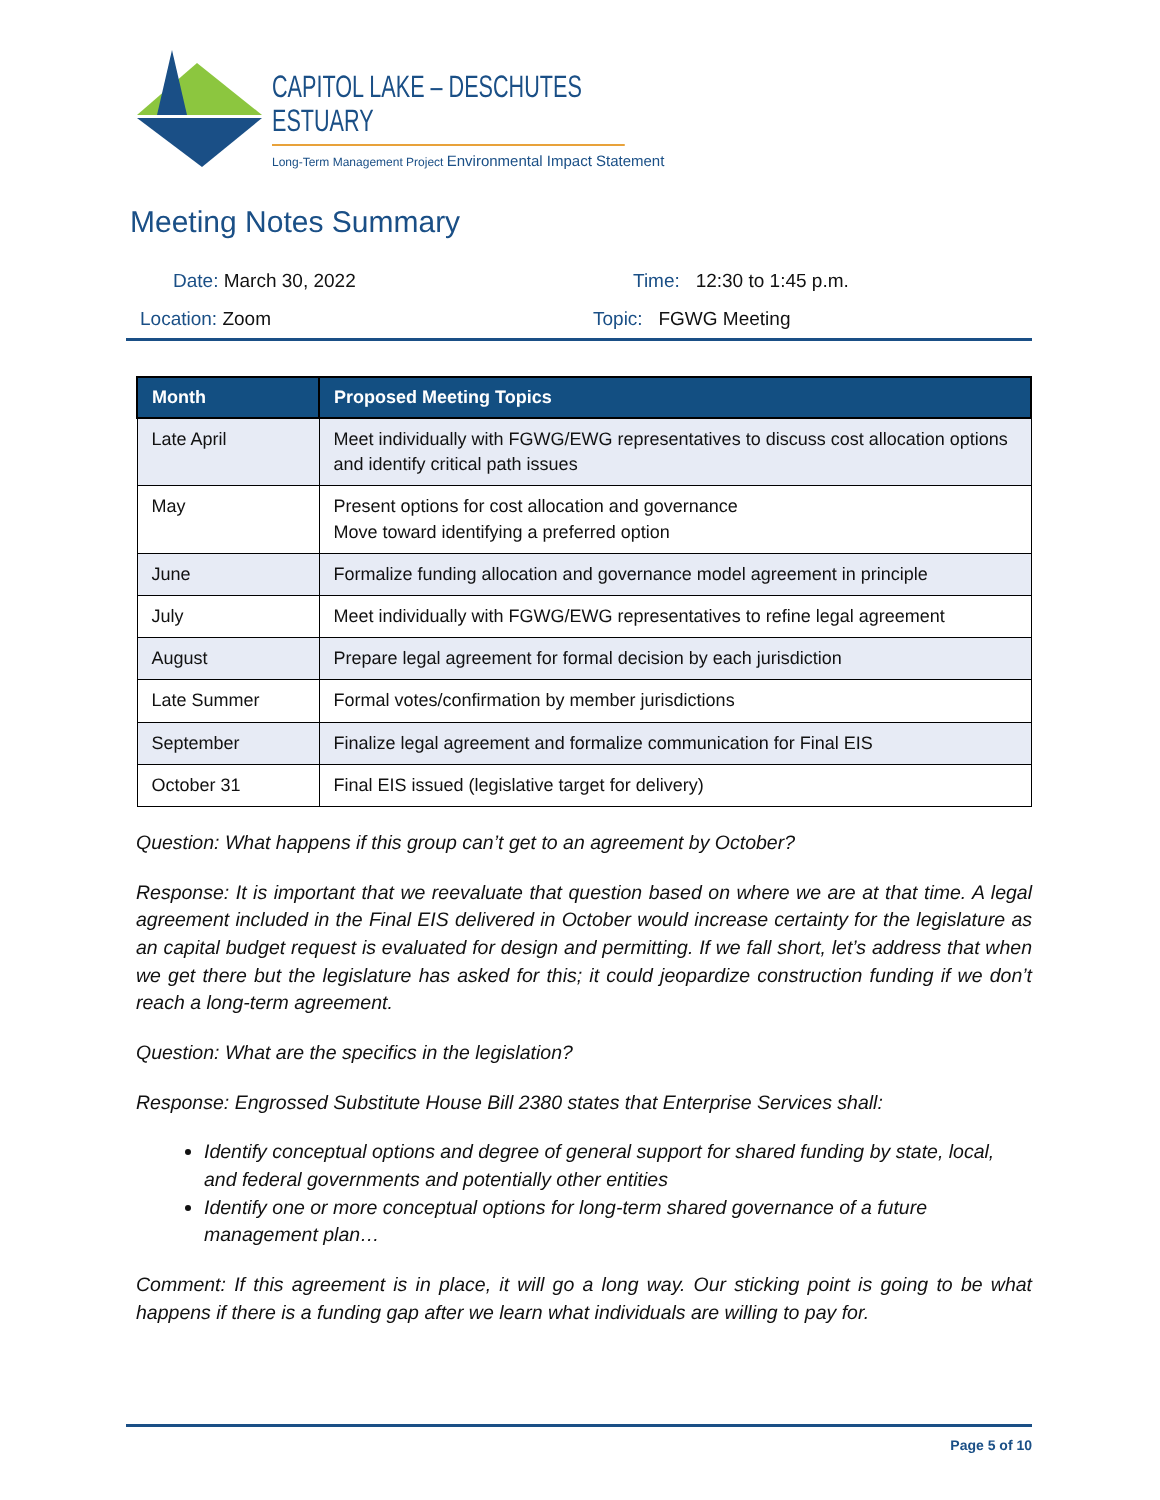CAPITOL LAKE – DESCHUTES ESTUARY
Long-Term Management Project Environmental Impact Statement
Meeting Notes Summary
Date: March 30, 2022 Time: 12:30 to 1:45 p.m.
Location: Zoom Topic: FGWG Meeting
| Month | Proposed Meeting Topics |
| --- | --- |
| Late April | Meet individually with FGWG/EWG representatives to discuss cost allocation options and identify critical path issues |
| May | Present options for cost allocation and governance Move toward identifying a preferred option |
| June | Formalize funding allocation and governance model agreement in principle |
| July | Meet individually with FGWG/EWG representatives to refine legal agreement |
| August | Prepare legal agreement for formal decision by each jurisdiction |
| Late Summer | Formal votes/confirmation by member jurisdictions |
| September | Finalize legal agreement and formalize communication for Final EIS |
| October 31 | Final EIS issued (legislative target for delivery) |
Question: What happens if this group can’t get to an agreement by October?
Response: It is important that we reevaluate that question based on where we are at that time. A legal agreement included in the Final EIS delivered in October would increase certainty for the legislature as an capital budget request is evaluated for design and permitting. If we fall short, let’s address that when we get there but the legislature has asked for this; it could jeopardize construction funding if we don’t reach a long-term agreement.
Question: What are the specifics in the legislation?
Response: Engrossed Substitute House Bill 2380 states that Enterprise Services shall:
Identify conceptual options and degree of general support for shared funding by state, local, and federal governments and potentially other entities
Identify one or more conceptual options for long-term shared governance of a future management plan…
Comment: If this agreement is in place, it will go a long way. Our sticking point is going to be what happens if there is a funding gap after we learn what individuals are willing to pay for.
Page 5 of 10